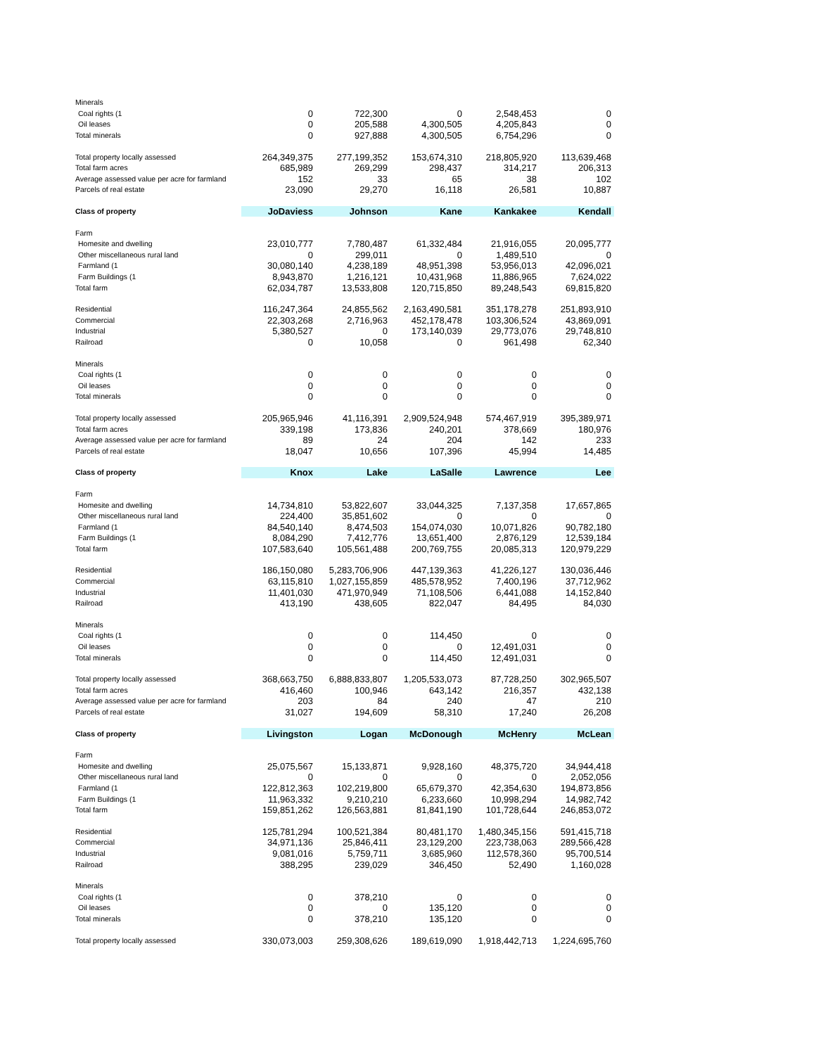| Minerals | | | | | |
| Coal rights (1 | 0 | 722,300 | 0 | 2,548,453 | 0 |
| Oil leases | 0 | 205,588 | 4,300,505 | 4,205,843 | 0 |
| Total minerals | 0 | 927,888 | 4,300,505 | 6,754,296 | 0 |
| Total property locally assessed | 264,349,375 | 277,199,352 | 153,674,310 | 218,805,920 | 113,639,468 |
| Total farm acres | 685,989 | 269,299 | 298,437 | 314,217 | 206,313 |
| Average assessed value per acre for farmland | 152 | 33 | 65 | 38 | 102 |
| Parcels of real estate | 23,090 | 29,270 | 16,118 | 26,581 | 10,887 |
| Class of property | JoDaviess | Johnson | Kane | Kankakee | Kendall |
| Farm | | | | | |
| Homesite and dwelling | 23,010,777 | 7,780,487 | 61,332,484 | 21,916,055 | 20,095,777 |
| Other miscellaneous rural land | 0 | 299,011 | 0 | 1,489,510 | 0 |
| Farmland (1 | 30,080,140 | 4,238,189 | 48,951,398 | 53,956,013 | 42,096,021 |
| Farm Buildings (1 | 8,943,870 | 1,216,121 | 10,431,968 | 11,886,965 | 7,624,022 |
| Total farm | 62,034,787 | 13,533,808 | 120,715,850 | 89,248,543 | 69,815,820 |
| Residential | 116,247,364 | 24,855,562 | 2,163,490,581 | 351,178,278 | 251,893,910 |
| Commercial | 22,303,268 | 2,716,963 | 452,178,478 | 103,306,524 | 43,869,091 |
| Industrial | 5,380,527 | 0 | 173,140,039 | 29,773,076 | 29,748,810 |
| Railroad | 0 | 10,058 | 0 | 961,498 | 62,340 |
| Minerals | | | | | |
| Coal rights (1 | 0 | 0 | 0 | 0 | 0 |
| Oil leases | 0 | 0 | 0 | 0 | 0 |
| Total minerals | 0 | 0 | 0 | 0 | 0 |
| Total property locally assessed | 205,965,946 | 41,116,391 | 2,909,524,948 | 574,467,919 | 395,389,971 |
| Total farm acres | 339,198 | 173,836 | 240,201 | 378,669 | 180,976 |
| Average assessed value per acre for farmland | 89 | 24 | 204 | 142 | 233 |
| Parcels of real estate | 18,047 | 10,656 | 107,396 | 45,994 | 14,485 |
| Class of property | Knox | Lake | LaSalle | Lawrence | Lee |
| Farm | | | | | |
| Homesite and dwelling | 14,734,810 | 53,822,607 | 33,044,325 | 7,137,358 | 17,657,865 |
| Other miscellaneous rural land | 224,400 | 35,851,602 | 0 | 0 | 0 |
| Farmland (1 | 84,540,140 | 8,474,503 | 154,074,030 | 10,071,826 | 90,782,180 |
| Farm Buildings (1 | 8,084,290 | 7,412,776 | 13,651,400 | 2,876,129 | 12,539,184 |
| Total farm | 107,583,640 | 105,561,488 | 200,769,755 | 20,085,313 | 120,979,229 |
| Residential | 186,150,080 | 5,283,706,906 | 447,139,363 | 41,226,127 | 130,036,446 |
| Commercial | 63,115,810 | 1,027,155,859 | 485,578,952 | 7,400,196 | 37,712,962 |
| Industrial | 11,401,030 | 471,970,949 | 71,108,506 | 6,441,088 | 14,152,840 |
| Railroad | 413,190 | 438,605 | 822,047 | 84,495 | 84,030 |
| Minerals | | | | | |
| Coal rights (1 | 0 | 0 | 114,450 | 0 | 0 |
| Oil leases | 0 | 0 | 0 | 12,491,031 | 0 |
| Total minerals | 0 | 0 | 114,450 | 12,491,031 | 0 |
| Total property locally assessed | 368,663,750 | 6,888,833,807 | 1,205,533,073 | 87,728,250 | 302,965,507 |
| Total farm acres | 416,460 | 100,946 | 643,142 | 216,357 | 432,138 |
| Average assessed value per acre for farmland | 203 | 84 | 240 | 47 | 210 |
| Parcels of real estate | 31,027 | 194,609 | 58,310 | 17,240 | 26,208 |
| Class of property | Livingston | Logan | McDonough | McHenry | McLean |
| Farm | | | | | |
| Homesite and dwelling | 25,075,567 | 15,133,871 | 9,928,160 | 48,375,720 | 34,944,418 |
| Other miscellaneous rural land | 0 | 0 | 0 | 0 | 2,052,056 |
| Farmland (1 | 122,812,363 | 102,219,800 | 65,679,370 | 42,354,630 | 194,873,856 |
| Farm Buildings (1 | 11,963,332 | 9,210,210 | 6,233,660 | 10,998,294 | 14,982,742 |
| Total farm | 159,851,262 | 126,563,881 | 81,841,190 | 101,728,644 | 246,853,072 |
| Residential | 125,781,294 | 100,521,384 | 80,481,170 | 1,480,345,156 | 591,415,718 |
| Commercial | 34,971,136 | 25,846,411 | 23,129,200 | 223,738,063 | 289,566,428 |
| Industrial | 9,081,016 | 5,759,711 | 3,685,960 | 112,578,360 | 95,700,514 |
| Railroad | 388,295 | 239,029 | 346,450 | 52,490 | 1,160,028 |
| Minerals | | | | | |
| Coal rights (1 | 0 | 378,210 | 0 | 0 | 0 |
| Oil leases | 0 | 0 | 135,120 | 0 | 0 |
| Total minerals | 0 | 378,210 | 135,120 | 0 | 0 |
| Total property locally assessed | 330,073,003 | 259,308,626 | 189,619,090 | 1,918,442,713 | 1,224,695,760 |